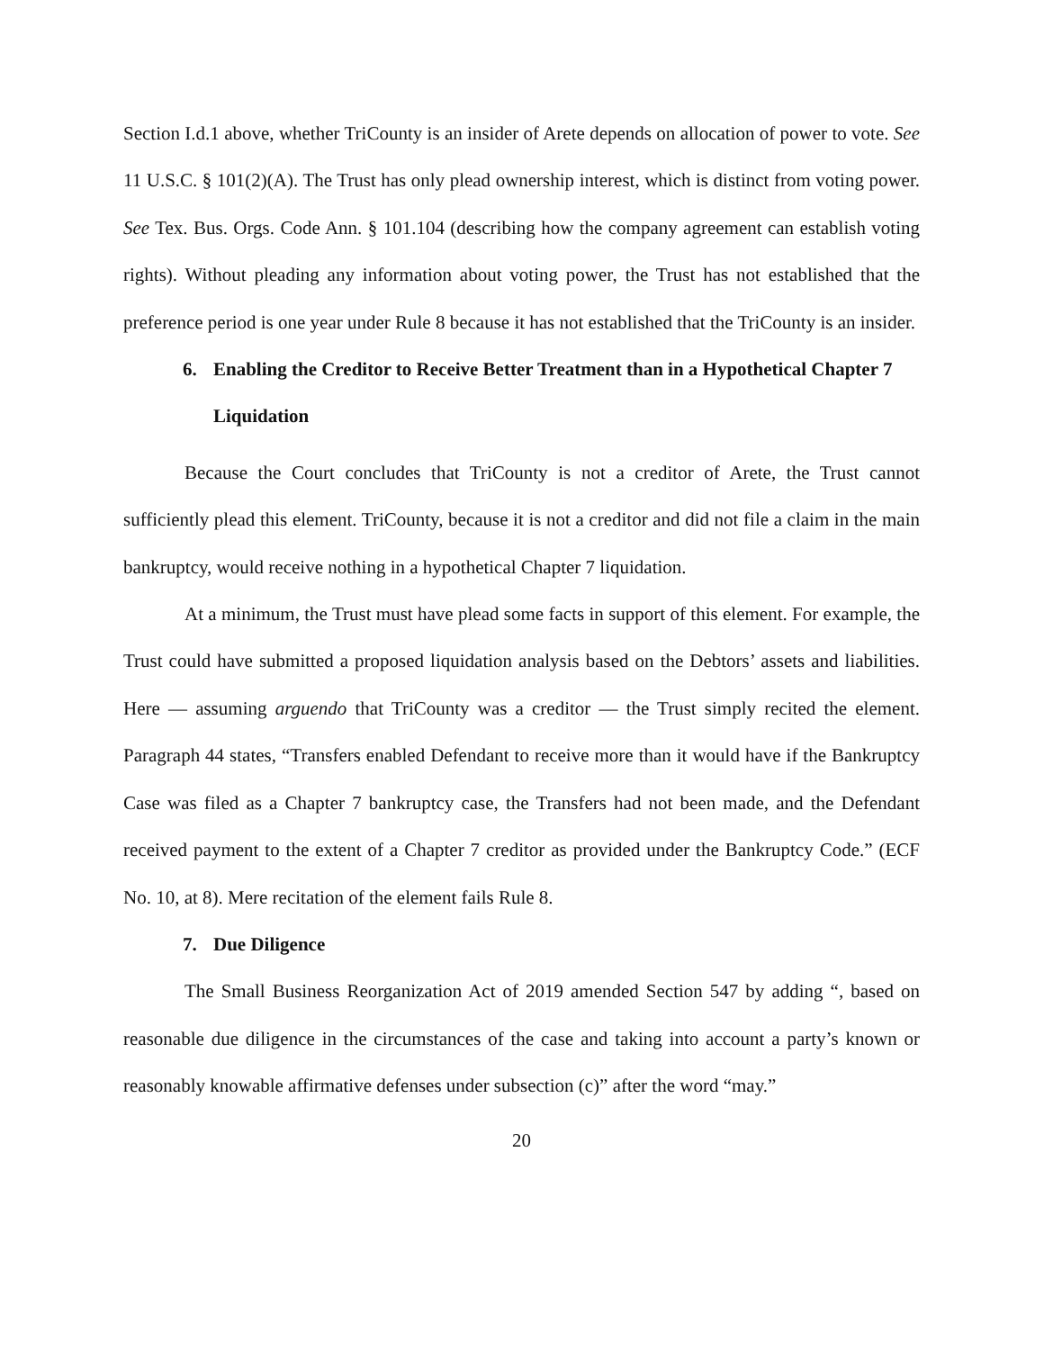Section I.d.1 above, whether TriCounty is an insider of Arete depends on allocation of power to vote. See 11 U.S.C. § 101(2)(A). The Trust has only plead ownership interest, which is distinct from voting power. See Tex. Bus. Orgs. Code Ann. § 101.104 (describing how the company agreement can establish voting rights). Without pleading any information about voting power, the Trust has not established that the preference period is one year under Rule 8 because it has not established that the TriCounty is an insider.
6. Enabling the Creditor to Receive Better Treatment than in a Hypothetical Chapter 7 Liquidation
Because the Court concludes that TriCounty is not a creditor of Arete, the Trust cannot sufficiently plead this element. TriCounty, because it is not a creditor and did not file a claim in the main bankruptcy, would receive nothing in a hypothetical Chapter 7 liquidation.
At a minimum, the Trust must have plead some facts in support of this element. For example, the Trust could have submitted a proposed liquidation analysis based on the Debtors’ assets and liabilities. Here — assuming arguendo that TriCounty was a creditor — the Trust simply recited the element. Paragraph 44 states, “Transfers enabled Defendant to receive more than it would have if the Bankruptcy Case was filed as a Chapter 7 bankruptcy case, the Transfers had not been made, and the Defendant received payment to the extent of a Chapter 7 creditor as provided under the Bankruptcy Code.” (ECF No. 10, at 8). Mere recitation of the element fails Rule 8.
7. Due Diligence
The Small Business Reorganization Act of 2019 amended Section 547 by adding “, based on reasonable due diligence in the circumstances of the case and taking into account a party’s known or reasonably knowable affirmative defenses under subsection (c)” after the word “may.”
20